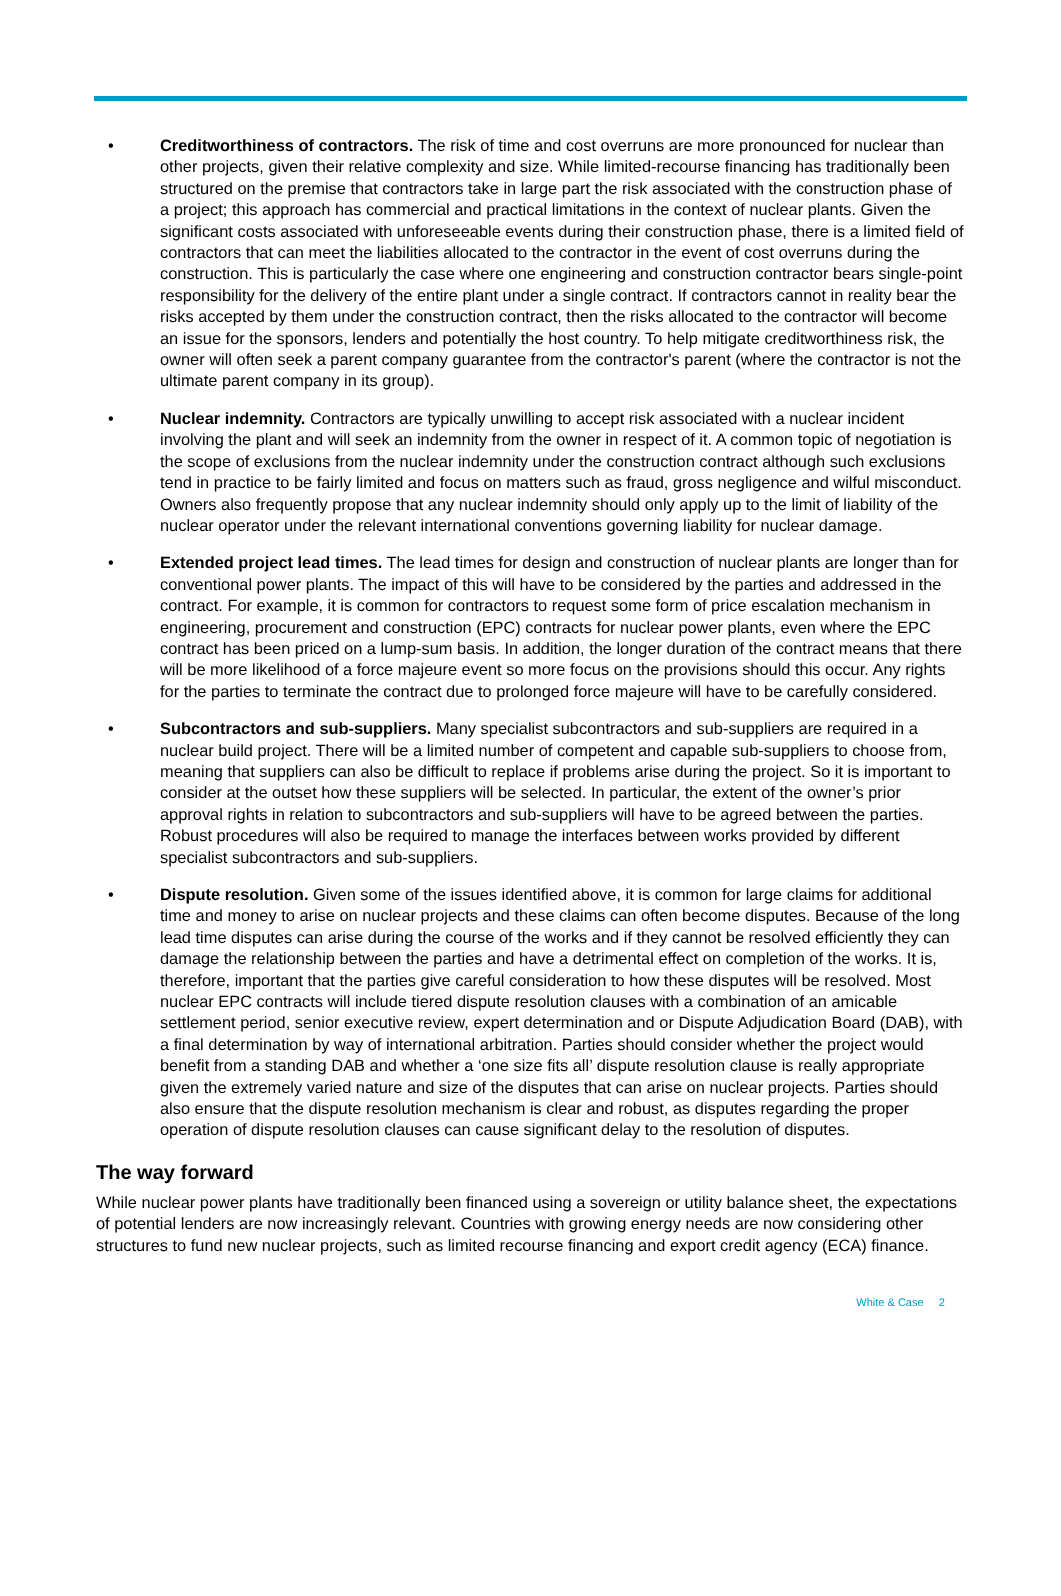• Creditworthiness of contractors. The risk of time and cost overruns are more pronounced for nuclear than other projects, given their relative complexity and size. While limited-recourse financing has traditionally been structured on the premise that contractors take in large part the risk associated with the construction phase of a project; this approach has commercial and practical limitations in the context of nuclear plants. Given the significant costs associated with unforeseeable events during their construction phase, there is a limited field of contractors that can meet the liabilities allocated to the contractor in the event of cost overruns during the construction. This is particularly the case where one engineering and construction contractor bears single-point responsibility for the delivery of the entire plant under a single contract. If contractors cannot in reality bear the risks accepted by them under the construction contract, then the risks allocated to the contractor will become an issue for the sponsors, lenders and potentially the host country. To help mitigate creditworthiness risk, the owner will often seek a parent company guarantee from the contractor's parent (where the contractor is not the ultimate parent company in its group).
• Nuclear indemnity. Contractors are typically unwilling to accept risk associated with a nuclear incident involving the plant and will seek an indemnity from the owner in respect of it. A common topic of negotiation is the scope of exclusions from the nuclear indemnity under the construction contract although such exclusions tend in practice to be fairly limited and focus on matters such as fraud, gross negligence and wilful misconduct. Owners also frequently propose that any nuclear indemnity should only apply up to the limit of liability of the nuclear operator under the relevant international conventions governing liability for nuclear damage.
• Extended project lead times. The lead times for design and construction of nuclear plants are longer than for conventional power plants. The impact of this will have to be considered by the parties and addressed in the contract. For example, it is common for contractors to request some form of price escalation mechanism in engineering, procurement and construction (EPC) contracts for nuclear power plants, even where the EPC contract has been priced on a lump-sum basis. In addition, the longer duration of the contract means that there will be more likelihood of a force majeure event so more focus on the provisions should this occur. Any rights for the parties to terminate the contract due to prolonged force majeure will have to be carefully considered.
• Subcontractors and sub-suppliers. Many specialist subcontractors and sub-suppliers are required in a nuclear build project. There will be a limited number of competent and capable sub-suppliers to choose from, meaning that suppliers can also be difficult to replace if problems arise during the project. So it is important to consider at the outset how these suppliers will be selected. In particular, the extent of the owner’s prior approval rights in relation to subcontractors and sub-suppliers will have to be agreed between the parties. Robust procedures will also be required to manage the interfaces between works provided by different specialist subcontractors and sub-suppliers.
• Dispute resolution. Given some of the issues identified above, it is common for large claims for additional time and money to arise on nuclear projects and these claims can often become disputes. Because of the long lead time disputes can arise during the course of the works and if they cannot be resolved efficiently they can damage the relationship between the parties and have a detrimental effect on completion of the works. It is, therefore, important that the parties give careful consideration to how these disputes will be resolved. Most nuclear EPC contracts will include tiered dispute resolution clauses with a combination of an amicable settlement period, senior executive review, expert determination and or Dispute Adjudication Board (DAB), with a final determination by way of international arbitration. Parties should consider whether the project would benefit from a standing DAB and whether a ‘one size fits all’ dispute resolution clause is really appropriate given the extremely varied nature and size of the disputes that can arise on nuclear projects. Parties should also ensure that the dispute resolution mechanism is clear and robust, as disputes regarding the proper operation of dispute resolution clauses can cause significant delay to the resolution of disputes.
The way forward
While nuclear power plants have traditionally been financed using a sovereign or utility balance sheet, the expectations of potential lenders are now increasingly relevant. Countries with growing energy needs are now considering other structures to fund new nuclear projects, such as limited recourse financing and export credit agency (ECA) finance.
White & Case 2